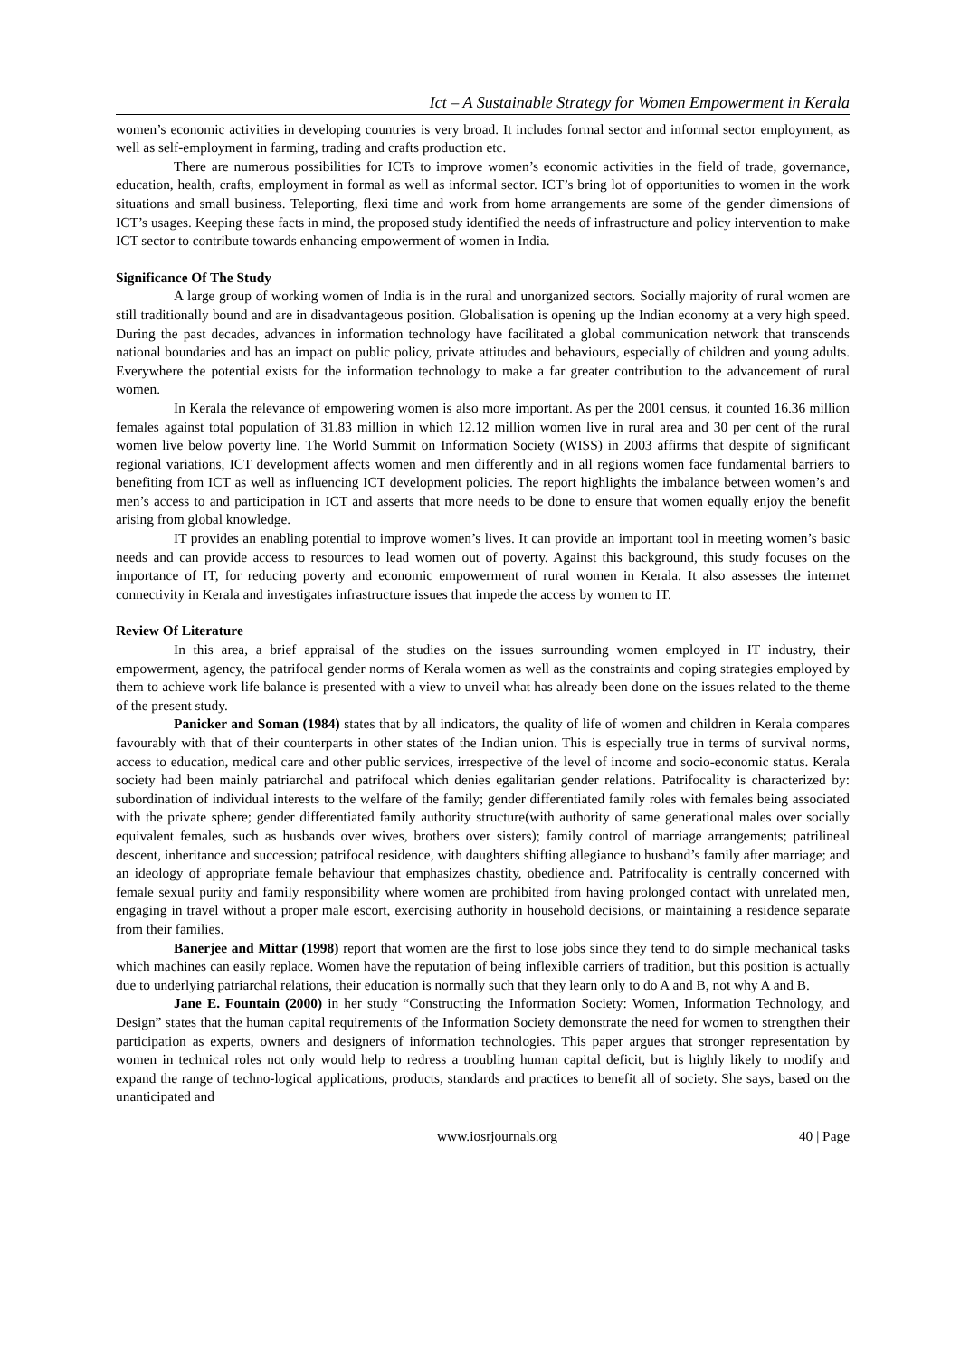Ict – A Sustainable Strategy for Women Empowerment in Kerala
women’s economic activities in developing countries is very broad. It includes formal sector and informal sector employment, as well as self-employment in farming, trading and crafts production etc.
There are numerous possibilities for ICTs to improve women’s economic activities in the field of trade, governance, education, health, crafts, employment in formal as well as informal sector. ICT’s bring lot of opportunities to women in the work situations and small business. Teleporting, flexi time and work from home arrangements are some of the gender dimensions of ICT’s usages. Keeping these facts in mind, the proposed study identified the needs of infrastructure and policy intervention to make ICT sector to contribute towards enhancing empowerment of women in India.
Significance Of The Study
A large group of working women of India is in the rural and unorganized sectors. Socially majority of rural women are still traditionally bound and are in disadvantageous position. Globalisation is opening up the Indian economy at a very high speed. During the past decades, advances in information technology have facilitated a global communication network that transcends national boundaries and has an impact on public policy, private attitudes and behaviours, especially of children and young adults. Everywhere the potential exists for the information technology to make a far greater contribution to the advancement of rural women.
In Kerala the relevance of empowering women is also more important. As per the 2001 census, it counted 16.36 million females against total population of 31.83 million in which 12.12 million women live in rural area and 30 per cent of the rural women live below poverty line. The World Summit on Information Society (WISS) in 2003 affirms that despite of significant regional variations, ICT development affects women and men differently and in all regions women face fundamental barriers to benefiting from ICT as well as influencing ICT development policies. The report highlights the imbalance between women’s and men’s access to and participation in ICT and asserts that more needs to be done to ensure that women equally enjoy the benefit arising from global knowledge.
IT provides an enabling potential to improve women’s lives. It can provide an important tool in meeting women’s basic needs and can provide access to resources to lead women out of poverty. Against this background, this study focuses on the importance of IT, for reducing poverty and economic empowerment of rural women in Kerala. It also assesses the internet connectivity in Kerala and investigates infrastructure issues that impede the access by women to IT.
Review Of Literature
In this area, a brief appraisal of the studies on the issues surrounding women employed in IT industry, their empowerment, agency, the patrifocal gender norms of Kerala women as well as the constraints and coping strategies employed by them to achieve work life balance is presented with a view to unveil what has already been done on the issues related to the theme of the present study.
Panicker and Soman (1984) states that by all indicators, the quality of life of women and children in Kerala compares favourably with that of their counterparts in other states of the Indian union. This is especially true in terms of survival norms, access to education, medical care and other public services, irrespective of the level of income and socio-economic status. Kerala society had been mainly patriarchal and patrifocal which denies egalitarian gender relations. Patrifocality is characterized by: subordination of individual interests to the welfare of the family; gender differentiated family roles with females being associated with the private sphere; gender differentiated family authority structure(with authority of same generational males over socially equivalent females, such as husbands over wives, brothers over sisters); family control of marriage arrangements; patrilineal descent, inheritance and succession; patrifocal residence, with daughters shifting allegiance to husband’s family after marriage; and an ideology of appropriate female behaviour that emphasizes chastity, obedience and. Patrifocality is centrally concerned with female sexual purity and family responsibility where women are prohibited from having prolonged contact with unrelated men, engaging in travel without a proper male escort, exercising authority in household decisions, or maintaining a residence separate from their families.
Banerjee and Mittar (1998) report that women are the first to lose jobs since they tend to do simple mechanical tasks which machines can easily replace. Women have the reputation of being inflexible carriers of tradition, but this position is actually due to underlying patriarchal relations, their education is normally such that they learn only to do A and B, not why A and B.
Jane E. Fountain (2000) in her study “Constructing the Information Society: Women, Information Technology, and Design” states that the human capital requirements of the Information Society demonstrate the need for women to strengthen their participation as experts, owners and designers of information technologies. This paper argues that stronger representation by women in technical roles not only would help to redress a troubling human capital deficit, but is highly likely to modify and expand the range of techno-logical applications, products, standards and practices to benefit all of society. She says, based on the unanticipated and
www.iosrjournals.org 40 | Page